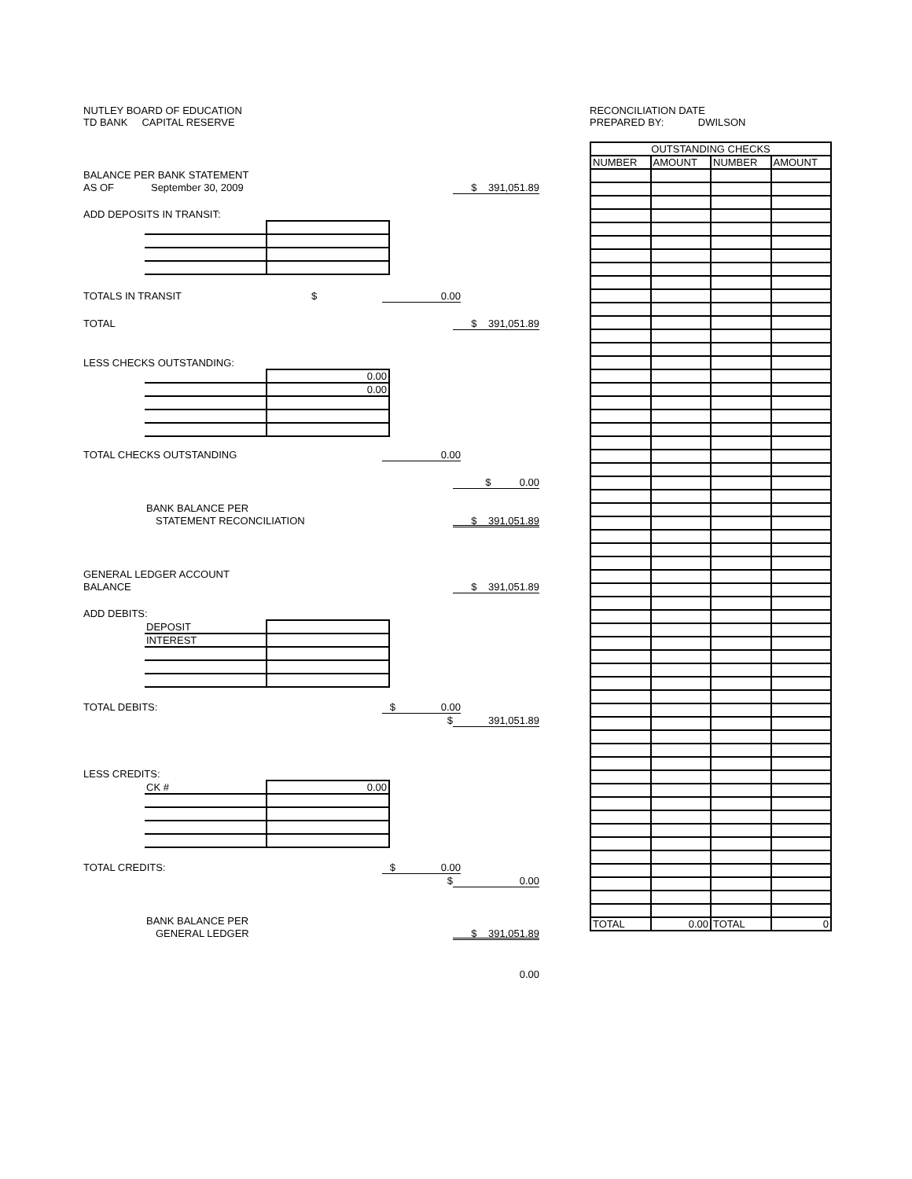NUTLEY BOARD OF EDUCATION
TD BANK CAPITAL RESERVE
BALANCE PER BANK STATEMENT
AS OF September 30, 2009 $ 391,051.89
ADD DEPOSITS IN TRANSIT:
TOTALS IN TRANSIT $ 0.00
TOTAL $ 391,051.89
LESS CHECKS OUTSTANDING:
| | 0.00 |
| | 0.00 |
TOTAL CHECKS OUTSTANDING 0.00
$ 0.00
BANK BALANCE PER
STATEMENT RECONCILIATION $ 391,051.89
GENERAL LEDGER ACCOUNT
BALANCE $ 391,051.89
ADD DEBITS:
| DEPOSIT | |
| INTEREST | |
TOTAL DEBITS: $ 0.00
$ 391,051.89
LESS CREDITS:
| CK # | 0.00 |
TOTAL CREDITS: $ 0.00
$ 0.00
BANK BALANCE PER
GENERAL LEDGER $ 391,051.89
0.00
RECONCILIATION DATE
PREPARED BY: DWILSON
| OUTSTANDING CHECKS | | | |
| --- | --- | --- | --- |
| NUMBER | AMOUNT | NUMBER | AMOUNT |
| TOTAL | 0.00 | TOTAL | 0 |